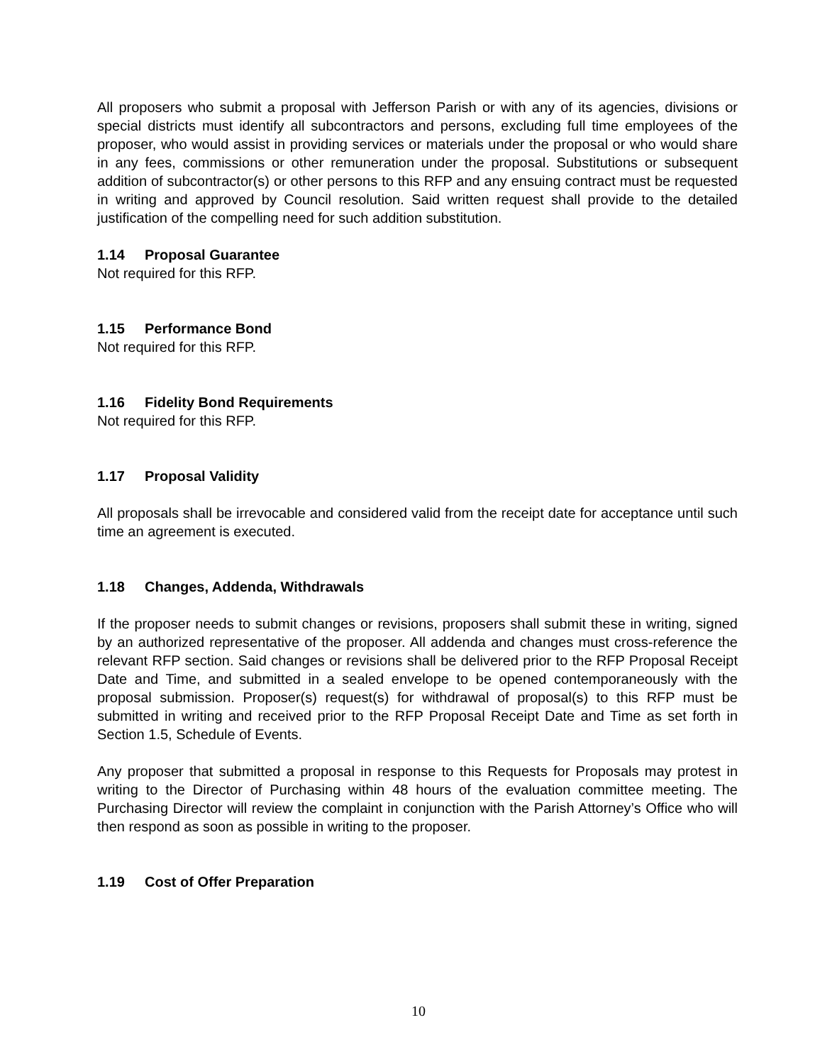All proposers who submit a proposal with Jefferson Parish or with any of its agencies, divisions or special districts must identify all subcontractors and persons, excluding full time employees of the proposer, who would assist in providing services or materials under the proposal or who would share in any fees, commissions or other remuneration under the proposal. Substitutions or subsequent addition of subcontractor(s) or other persons to this RFP and any ensuing contract must be requested in writing and approved by Council resolution. Said written request shall provide to the detailed justification of the compelling need for such addition substitution.
1.14 Proposal Guarantee
Not required for this RFP.
1.15 Performance Bond
Not required for this RFP.
1.16 Fidelity Bond Requirements
Not required for this RFP.
1.17 Proposal Validity
All proposals shall be irrevocable and considered valid from the receipt date for acceptance until such time an agreement is executed.
1.18 Changes, Addenda, Withdrawals
If the proposer needs to submit changes or revisions, proposers shall submit these in writing, signed by an authorized representative of the proposer. All addenda and changes must cross-reference the relevant RFP section. Said changes or revisions shall be delivered prior to the RFP Proposal Receipt Date and Time, and submitted in a sealed envelope to be opened contemporaneously with the proposal submission. Proposer(s) request(s) for withdrawal of proposal(s) to this RFP must be submitted in writing and received prior to the RFP Proposal Receipt Date and Time as set forth in Section 1.5, Schedule of Events.
Any proposer that submitted a proposal in response to this Requests for Proposals may protest in writing to the Director of Purchasing within 48 hours of the evaluation committee meeting. The Purchasing Director will review the complaint in conjunction with the Parish Attorney’s Office who will then respond as soon as possible in writing to the proposer.
1.19 Cost of Offer Preparation
10